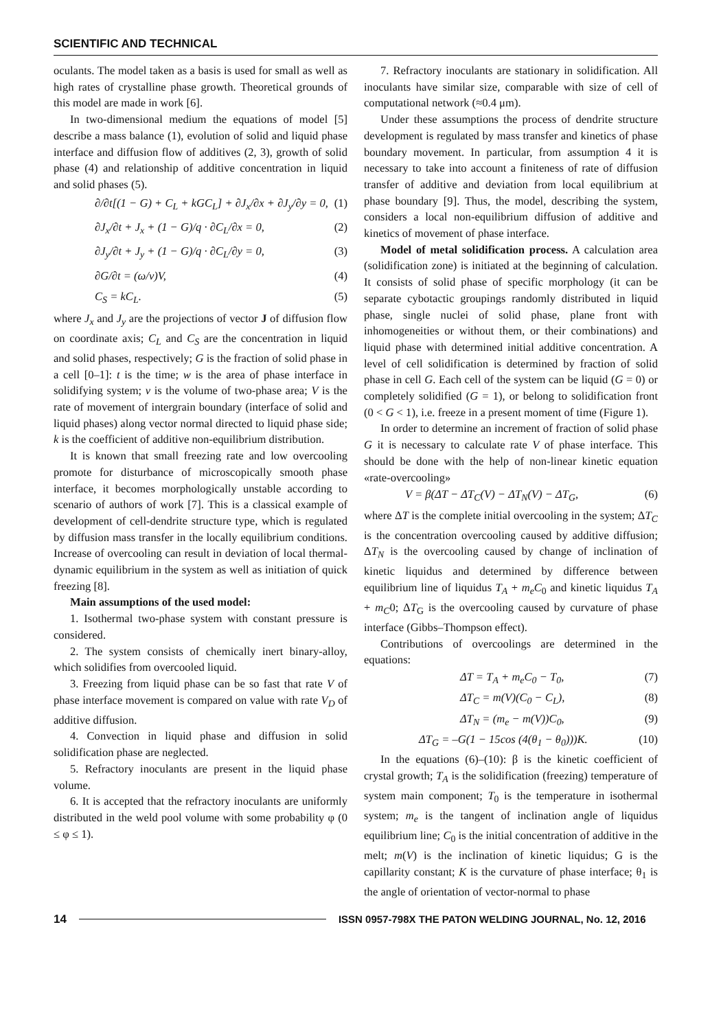SCIENTIFIC AND TECHNICAL
oculants. The model taken as a basis is used for small as well as high rates of crystalline phase growth. Theoretical grounds of this model are made in work [6].
In two-dimensional medium the equations of model [5] describe a mass balance (1), evolution of solid and liquid phase interface and diffusion flow of additives (2, 3), growth of solid phase (4) and relationship of additive concentration in liquid and solid phases (5).
∂/∂t[(1 − G) + C<sub>L</sub> + kGC<sub>L</sub>] + ∂J<sub>x</sub>/∂x + ∂J<sub>y</sub>/∂y = 0, (1)
∂J<sub>x</sub>/∂t + J<sub>x</sub> + (1 − G)/q · ∂C<sub>L</sub>/∂x = 0, (2)
∂J<sub>y</sub>/∂t + J<sub>y</sub> + (1 − G)/q · ∂C<sub>L</sub>/∂y = 0, (3)
∂G/∂t = (ω/v)V, (4)
C<sub>S</sub> = kC<sub>L</sub>. (5)
where J<sub>x</sub> and J<sub>y</sub> are the projections of vector J of diffusion flow on coordinate axis; C<sub>L</sub> and C<sub>S</sub> are the concentration in liquid and solid phases, respectively; G is the fraction of solid phase in a cell [0–1]: t is the time; w is the area of phase interface in solidifying system; v is the volume of two-phase area; V is the rate of movement of intergrain boundary (interface of solid and liquid phases) along vector normal directed to liquid phase side; k is the coefficient of additive non-equilibrium distribution.
It is known that small freezing rate and low overcooling promote for disturbance of microscopically smooth phase interface, it becomes morphologically unstable according to scenario of authors of work [7]. This is a classical example of development of cell-dendrite structure type, which is regulated by diffusion mass transfer in the locally equilibrium conditions. Increase of overcooling can result in deviation of local thermal-dynamic equilibrium in the system as well as initiation of quick freezing [8].
Main assumptions of the used model:
1. Isothermal two-phase system with constant pressure is considered.
2. The system consists of chemically inert binary-alloy, which solidifies from overcooled liquid.
3. Freezing from liquid phase can be so fast that rate V of phase interface movement is compared on value with rate V<sub>D</sub> of additive diffusion.
4. Convection in liquid phase and diffusion in solid solidification phase are neglected.
5. Refractory inoculants are present in the liquid phase volume.
6. It is accepted that the refractory inoculants are uniformly distributed in the weld pool volume with some probability φ (0 ≤ φ ≤ 1).
7. Refractory inoculants are stationary in solidification. All inoculants have similar size, comparable with size of cell of computational network (≈0.4 μm).
Under these assumptions the process of dendrite structure development is regulated by mass transfer and kinetics of phase boundary movement. In particular, from assumption 4 it is necessary to take into account a finiteness of rate of diffusion transfer of additive and deviation from local equilibrium at phase boundary [9]. Thus, the model, describing the system, considers a local non-equilibrium diffusion of additive and kinetics of movement of phase interface.
Model of metal solidification process. A calculation area (solidification zone) is initiated at the beginning of calculation. It consists of solid phase of specific morphology (it can be separate cybotactic groupings randomly distributed in liquid phase, single nuclei of solid phase, plane front with inhomogeneities or without them, or their combinations) and liquid phase with determined initial additive concentration. A level of cell solidification is determined by fraction of solid phase in cell G. Each cell of the system can be liquid (G = 0) or completely solidified (G = 1), or belong to solidification front (0 < G < 1), i.e. freeze in a present moment of time (Figure 1).
In order to determine an increment of fraction of solid phase G it is necessary to calculate rate V of phase interface. This should be done with the help of non-linear kinetic equation «rate-overcooling»
V = β(ΔT − ΔT<sub>C</sub>(V) − ΔT<sub>N</sub>(V) − ΔT<sub>G</sub>, (6)
where ΔT is the complete initial overcooling in the system; ΔT<sub>C</sub> is the concentration overcooling caused by additive diffusion; ΔT<sub>N</sub> is the overcooling caused by change of inclination of kinetic liquidus and determined by difference between equilibrium line of liquidus T<sub>A</sub> + m<sub>e</sub>C<sub>0</sub> and kinetic liquidus T<sub>A</sub> + m<sub>C</sub>0; ΔT<sub>G</sub> is the overcooling caused by curvature of phase interface (Gibbs–Thompson effect).
Contributions of overcoolings are determined in the equations:
ΔT = T<sub>A</sub> + m<sub>e</sub>C<sub>0</sub> − T<sub>0</sub>, (7)
ΔT<sub>C</sub> = m(V)(C<sub>0</sub> − C<sub>L</sub>), (8)
ΔT<sub>N</sub> = (m<sub>e</sub> − m(V))C<sub>0</sub>, (9)
ΔT<sub>G</sub> = –G(1 − 15cos (4(θ<sub>1</sub> − θ<sub>0</sub>)))K. (10)
In the equations (6)–(10): β is the kinetic coefficient of crystal growth; T<sub>A</sub> is the solidification (freezing) temperature of system main component; T<sub>0</sub> is the temperature in isothermal system; m<sub>e</sub> is the tangent of inclination angle of liquidus equilibrium line; C<sub>0</sub> is the initial concentration of additive in the melt; m(V) is the inclination of kinetic liquidus; G is the capillarity constant; K is the curvature of phase interface; θ<sub>1</sub> is the angle of orientation of vector-normal to phase
14 ISSN 0957-798X THE PATON WELDING JOURNAL, No. 12, 2016